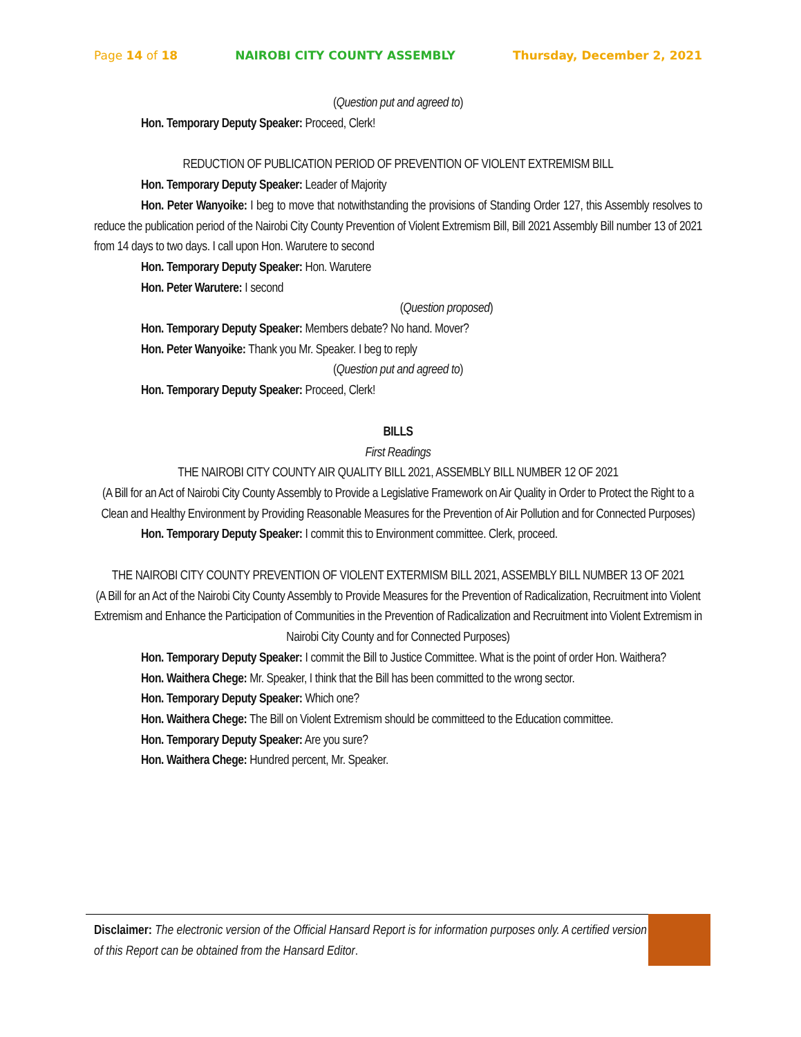Page 14 of 18 NAIROBI CITY COUNTY ASSEMBLY Thursday, December 2, 2021
(Question put and agreed to)
Hon. Temporary Deputy Speaker: Proceed, Clerk!
REDUCTION OF PUBLICATION PERIOD OF PREVENTION OF VIOLENT EXTREMISM BILL
Hon. Temporary Deputy Speaker: Leader of Majority
Hon. Peter Wanyoike: I beg to move that notwithstanding the provisions of Standing Order 127, this Assembly resolves to reduce the publication period of the Nairobi City County Prevention of Violent Extremism Bill, Bill 2021 Assembly Bill number 13 of 2021 from 14 days to two days. I call upon Hon. Warutere to second
Hon. Temporary Deputy Speaker: Hon. Warutere
Hon. Peter Warutere: I second
(Question proposed)
Hon. Temporary Deputy Speaker: Members debate? No hand. Mover?
Hon. Peter Wanyoike: Thank you Mr. Speaker. I beg to reply
(Question put and agreed to)
Hon. Temporary Deputy Speaker: Proceed, Clerk!
BILLS
First Readings
THE NAIROBI CITY COUNTY AIR QUALITY BILL 2021, ASSEMBLY BILL NUMBER 12 OF 2021
(A Bill for an Act of Nairobi City County Assembly to Provide a Legislative Framework on Air Quality in Order to Protect the Right to a Clean and Healthy Environment by Providing Reasonable Measures for the Prevention of Air Pollution and for Connected Purposes)
Hon. Temporary Deputy Speaker: I commit this to Environment committee. Clerk, proceed.
THE NAIROBI CITY COUNTY PREVENTION OF VIOLENT EXTERMISM BILL 2021, ASSEMBLY BILL NUMBER 13 OF 2021
(A Bill for an Act of the Nairobi City County Assembly to Provide Measures for the Prevention of Radicalization, Recruitment into Violent Extremism and Enhance the Participation of Communities in the Prevention of Radicalization and Recruitment into Violent Extremism in Nairobi City County and for Connected Purposes)
Hon. Temporary Deputy Speaker: I commit the Bill to Justice Committee. What is the point of order Hon. Waithera?
Hon. Waithera Chege: Mr. Speaker, I think that the Bill has been committed to the wrong sector.
Hon. Temporary Deputy Speaker: Which one?
Hon. Waithera Chege: The Bill on Violent Extremism should be committeed to the Education committee.
Hon. Temporary Deputy Speaker: Are you sure?
Hon. Waithera Chege: Hundred percent, Mr. Speaker.
Disclaimer: The electronic version of the Official Hansard Report is for information purposes only. A certified version of this Report can be obtained from the Hansard Editor.